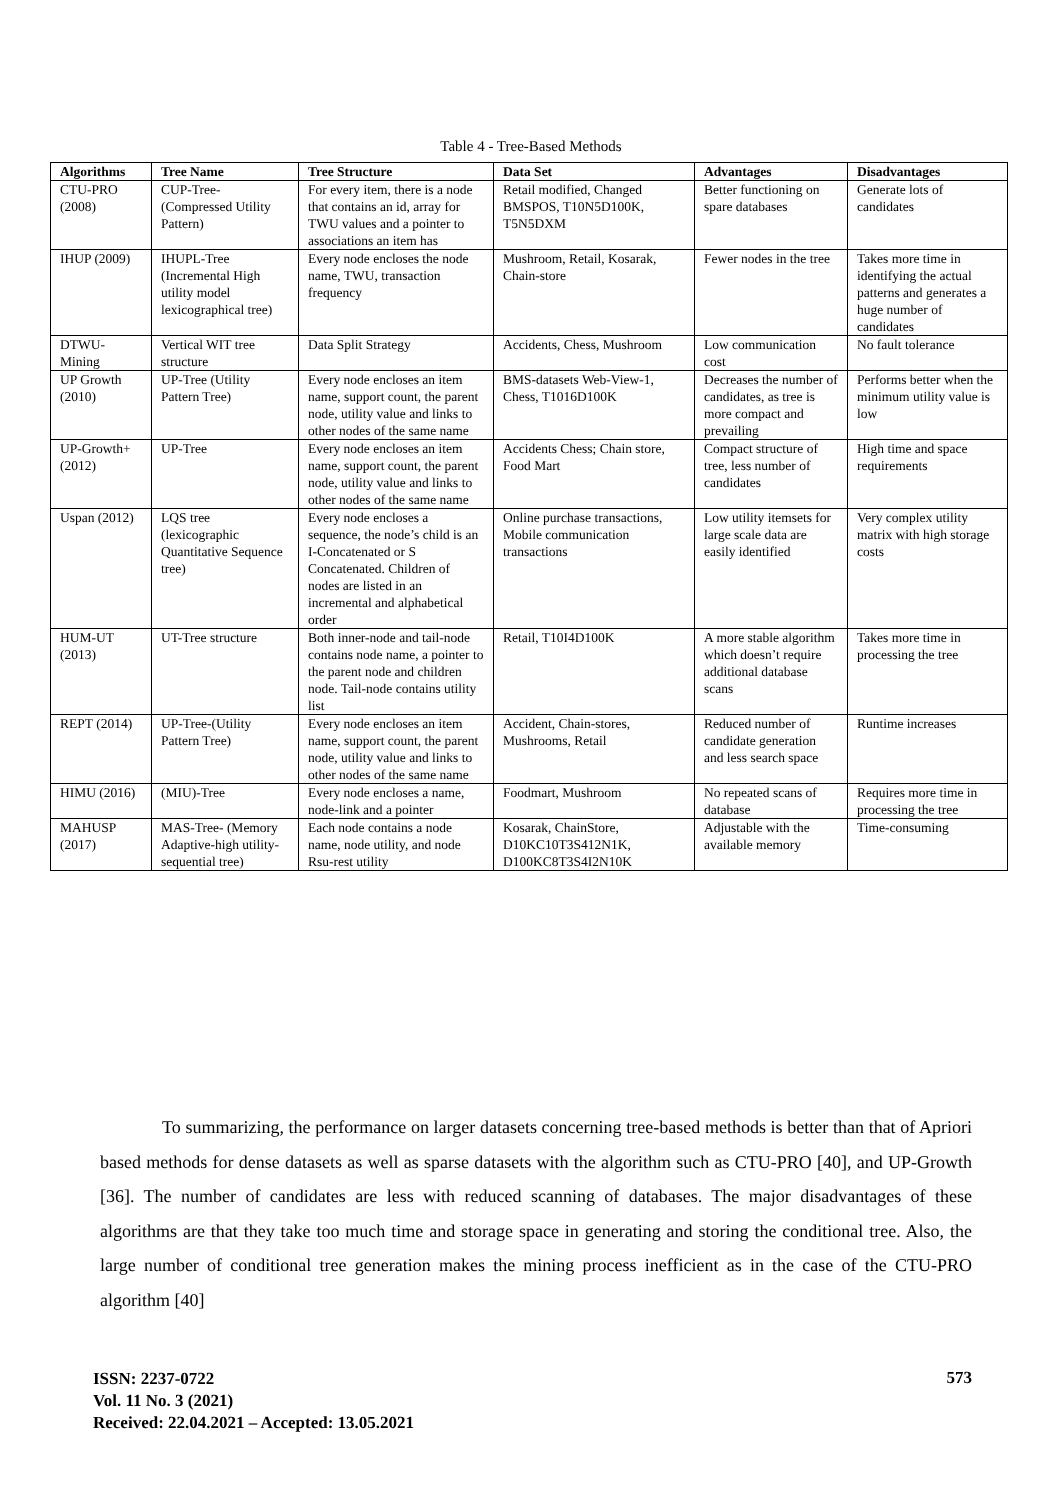Table 4 - Tree-Based Methods
| Algorithms | Tree Name | Tree Structure | Data Set | Advantages | Disadvantages |
| --- | --- | --- | --- | --- | --- |
| CTU-PRO (2008) | CUP-Tree- (Compressed Utility Pattern) | For every item, there is a node that contains an id, array for TWU values and a pointer to associations an item has | Retail modified, Changed BMSPOS, T10N5D100K, T5N5DXM | Better functioning on spare databases | Generate lots of candidates |
| IHUP (2009) | IHUPL-Tree (Incremental High utility model lexicographical tree) | Every node encloses the node name, TWU, transaction frequency | Mushroom, Retail, Kosarak, Chain-store | Fewer nodes in the tree | Takes more time in identifying the actual patterns and generates a huge number of candidates |
| DTWU-Mining | Vertical WIT tree structure | Data Split Strategy | Accidents, Chess, Mushroom | Low communication cost | No fault tolerance |
| UP Growth (2010) | UP-Tree (Utility Pattern Tree) | Every node encloses an item name, support count, the parent node, utility value and links to other nodes of the same name | BMS-datasets Web-View-1, Chess, T1016D100K | Decreases the number of candidates, as tree is more compact and prevailing | Performs better when the minimum utility value is low |
| UP-Growth+ (2012) | UP-Tree | Every node encloses an item name, support count, the parent node, utility value and links to other nodes of the same name | Accidents Chess; Chain store, Food Mart | Compact structure of tree, less number of candidates | High time and space requirements |
| Uspan (2012) | LQS tree (lexicographic Quantitative Sequence tree) | Every node encloses a sequence, the node’s child is an I-Concatenated or S Concatenated. Children of nodes are listed in an incremental and alphabetical order | Online purchase transactions, Mobile communication transactions | Low utility itemsets for large scale data are easily identified | Very complex utility matrix with high storage costs |
| HUM-UT (2013) | UT-Tree structure | Both inner-node and tail-node contains node name, a pointer to the parent node and children node. Tail-node contains utility list | Retail, T10I4D100K | A more stable algorithm which doesn’t require additional database scans | Takes more time in processing the tree |
| REPT (2014) | UP-Tree-(Utility Pattern Tree) | Every node encloses an item name, support count, the parent node, utility value and links to other nodes of the same name | Accident, Chain-stores, Mushrooms, Retail | Reduced number of candidate generation and less search space | Runtime increases |
| HIMU (2016) | (MIU)-Tree | Every node encloses a name, node-link and a pointer | Foodmart, Mushroom | No repeated scans of database | Requires more time in processing the tree |
| MAHUSP (2017) | MAS-Tree- (Memory Adaptive-high utility-sequential tree) | Each node contains a node name, node utility, and node Rsu-rest utility | Kosarak, ChainStore, D10KC10T3S412N1K, D100KC8T3S4I2N10K | Adjustable with the available memory | Time-consuming |
To summarizing, the performance on larger datasets concerning tree-based methods is better than that of Apriori based methods for dense datasets as well as sparse datasets with the algorithm such as CTU-PRO [40], and UP-Growth [36]. The number of candidates are less with reduced scanning of databases. The major disadvantages of these algorithms are that they take too much time and storage space in generating and storing the conditional tree. Also, the large number of conditional tree generation makes the mining process inefficient as in the case of the CTU-PRO algorithm [40]
ISSN: 2237-0722
Vol. 11 No. 3 (2021)
Received: 22.04.2021 – Accepted: 13.05.2021
573